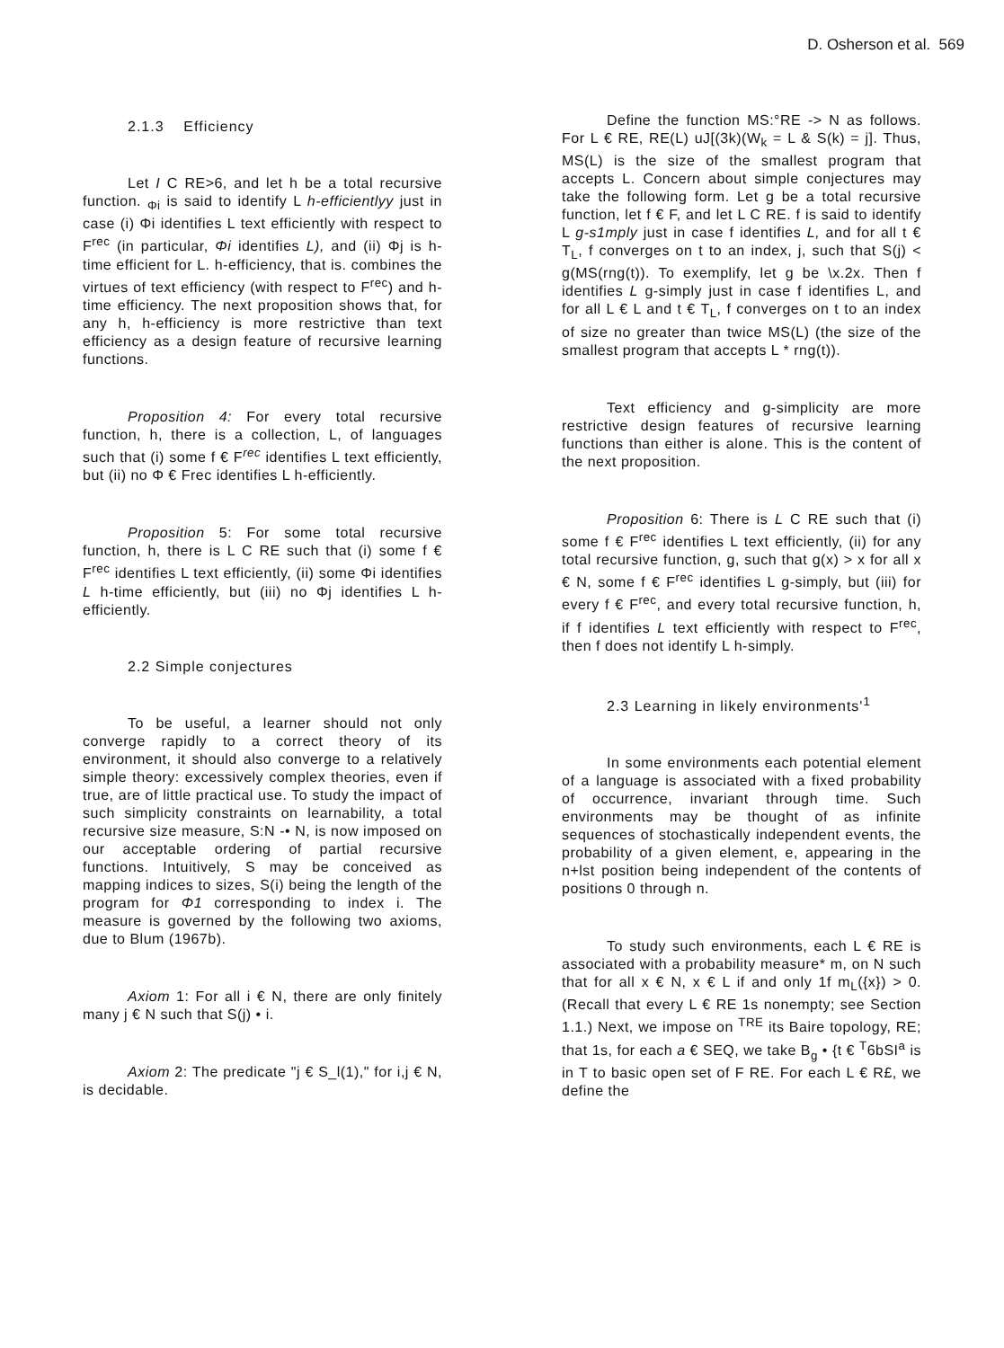D. Osherson et al. 569
2.1.3 Efficiency
Let I C RE>6, and let h be a total recursive function. <sub>Φi</sub> is said to identify L h-efficientlyy just in case (i) Φi identifies L text efficiently with respect to F<sup>rec</sup> (in particular, Φi identifies L), and (ii) Φj is h-time efficient for L. h-efficiency, that is. combines the virtues of text efficiency (with respect to F<sup>rec</sup>) and h-time efficiency. The next proposition shows that, for any h, h-efficiency is more restrictive than text efficiency as a design feature of recursive learning functions.
Proposition 4: For every total recursive function, h, there is a collection, L, of languages such that (i) some f € F<sup>rec</sup> identifies L text efficiently, but (ii) no Φ € Frec identifies L h-efficiently.
Proposition 5: For some total recursive function, h, there is L C RE such that (i) some f € F<sup>rec</sup> identifies L text efficiently, (ii) some Φi identifies L h-time efficiently, but (iii) no Φj identifies L h-efficiently.
2.2 Simple conjectures
To be useful, a learner should not only converge rapidly to a correct theory of its environment, it should also converge to a relatively simple theory: excessively complex theories, even if true, are of little practical use. To study the impact of such simplicity constraints on learnability, a total recursive size measure, S:N -• N, is now imposed on our acceptable ordering of partial recursive functions. Intuitively, S may be conceived as mapping indices to sizes, S(i) being the length of the program for Φ1 corresponding to index i. The measure is governed by the following two axioms, due to Blum (1967b).
Axiom 1: For all i € N, there are only finitely many j € N such that S(j) • i.
Axiom 2: The predicate "j € S_l(1)," for i,j € N, is decidable.
Define the function MS:°RE -> N as follows. For L € RE, RE(L) uJ[(3k)(W<sub>k</sub> = L & S(k) = j]. Thus, MS(L) is the size of the smallest program that accepts L. Concern about simple conjectures may take the following form. Let g be a total recursive function, let f € F, and let L C RE. f is said to identify L g-s1mply just in case f identifies L, and for all t € T<sub>L</sub>, f converges on t to an index, j, such that S(j) < g(MS(rng(t)). To exemplify, let g be \x.2x. Then f identifies L g-simply just in case f identifies L, and for all L € L and t € T<sub>L</sub>, f converges on t to an index of size no greater than twice MS(L) (the size of the smallest program that accepts L * rng(t)).
Text efficiency and g-simplicity are more restrictive design features of recursive learning functions than either is alone. This is the content of the next proposition.
Proposition 6: There is L C RE such that (i) some f € F<sup>rec</sup> identifies L text efficiently, (ii) for any total recursive function, g, such that g(x) > x for all x € N, some f € F<sup>rec</sup> identifies L g-simply, but (iii) for every f € F<sup>rec</sup>, and every total recursive function, h, if f identifies L text efficiently with respect to F<sup>rec</sup>, then f does not identify L h-simply.
2.3 Learning in likely environments'<sup>1</sup>
In some environments each potential element of a language is associated with a fixed probability of occurrence, invariant through time. Such environments may be thought of as infinite sequences of stochastically independent events, the probability of a given element, e, appearing in the n+lst position being independent of the contents of positions 0 through n.
To study such environments, each L € RE is associated with a probability measure* m, on N such that for all x € N, x € L if and only 1f m<sub>L</sub>({x}) > 0. (Recall that every L € RE 1s nonempty; see Section 1.1.) Next, we impose on <sup>TRE</sup> its Baire topology, RE; that 1s, for each a € SEQ, we take B<sub>g</sub> • {t € <sup>T</sup>6bSI<sup>a</sup> is in T to basic open set of F RE. For each L € R£, we define the